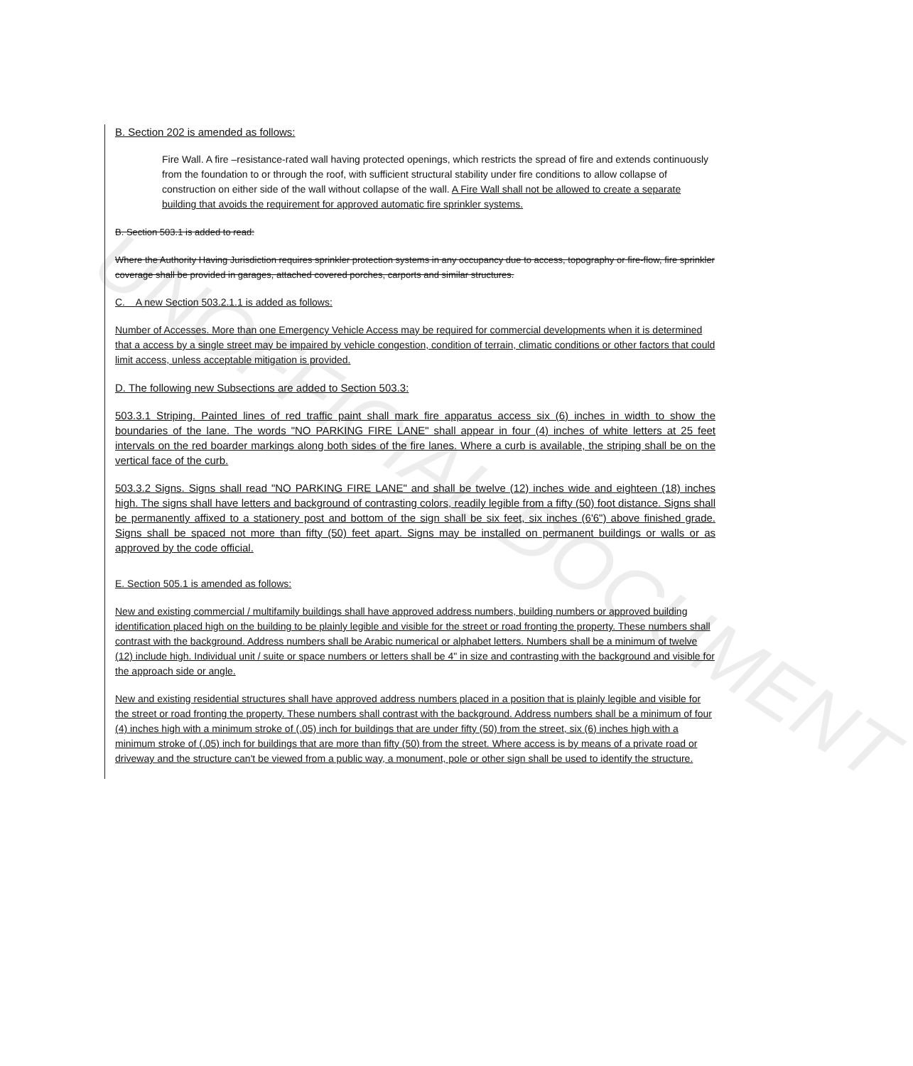UNOFFICIAL DOCUMENT
B. Section 202 is amended as follows:
Fire Wall. A fire –resistance-rated wall having protected openings, which restricts the spread of fire and extends continuously from the foundation to or through the roof, with sufficient structural stability under fire conditions to allow collapse of construction on either side of the wall without collapse of the wall. A Fire Wall shall not be allowed to create a separate building that avoids the requirement for approved automatic fire sprinkler systems.
B. Section 503.1 is added to read:
Where the Authority Having Jurisdiction requires sprinkler protection systems in any occupancy due to access, topography or fire-flow, fire sprinkler coverage shall be provided in garages, attached covered porches, carports and similar structures.
C. A new Section 503.2.1.1 is added as follows:
Number of Accesses. More than one Emergency Vehicle Access may be required for commercial developments when it is determined that a access by a single street may be impaired by vehicle congestion, condition of terrain, climatic conditions or other factors that could limit access, unless acceptable mitigation is provided.
D. The following new Subsections are added to Section 503.3:
503.3.1 Striping. Painted lines of red traffic paint shall mark fire apparatus access six (6) inches in width to show the boundaries of the lane. The words "NO PARKING FIRE LANE" shall appear in four (4) inches of white letters at 25 feet intervals on the red boarder markings along both sides of the fire lanes. Where a curb is available, the striping shall be on the vertical face of the curb.
503.3.2 Signs. Signs shall read "NO PARKING FIRE LANE" and shall be twelve (12) inches wide and eighteen (18) inches high. The signs shall have letters and background of contrasting colors, readily legible from a fifty (50) foot distance. Signs shall be permanently affixed to a stationery post and bottom of the sign shall be six feet, six inches (6'6") above finished grade. Signs shall be spaced not more than fifty (50) feet apart. Signs may be installed on permanent buildings or walls or as approved by the code official.
E. Section 505.1 is amended as follows:
New and existing commercial / multifamily buildings shall have approved address numbers, building numbers or approved building identification placed high on the building to be plainly legible and visible for the street or road fronting the property. These numbers shall contrast with the background. Address numbers shall be Arabic numerical or alphabet letters. Numbers shall be a minimum of twelve (12) include high. Individual unit / suite or space numbers or letters shall be 4" in size and contrasting with the background and visible for the approach side or angle.
New and existing residential structures shall have approved address numbers placed in a position that is plainly legible and visible for the street or road fronting the property. These numbers shall contrast with the background. Address numbers shall be a minimum of four (4) inches high with a minimum stroke of (.05) inch for buildings that are under fifty (50) from the street, six (6) inches high with a minimum stroke of (.05) inch for buildings that are more than fifty (50) from the street. Where access is by means of a private road or driveway and the structure can't be viewed from a public way, a monument, pole or other sign shall be used to identify the structure.